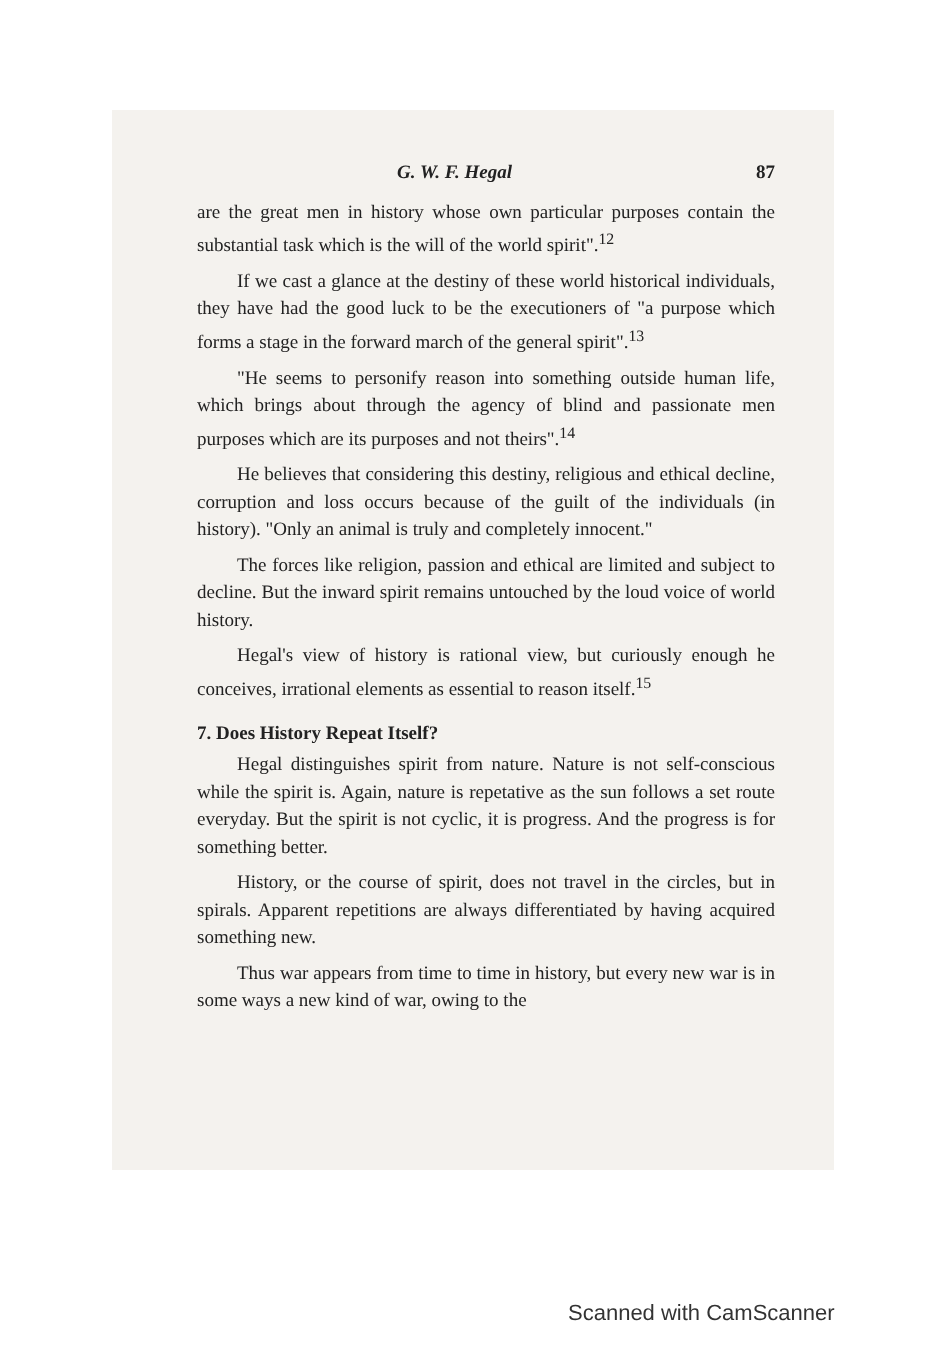G. W. F. Hegal 87
are the great men in history whose own particular purposes contain the substantial task which is the will of the world spirit".<sup>12</sup>
If we cast a glance at the destiny of these world historical individuals, they have had the good luck to be the executioners of "a purpose which forms a stage in the forward march of the general spirit".<sup>13</sup>
"He seems to personify reason into something outside human life, which brings about through the agency of blind and passionate men purposes which are its purposes and not theirs".<sup>14</sup>
He believes that considering this destiny, religious and ethical decline, corruption and loss occurs because of the guilt of the individuals (in history). "Only an animal is truly and completely innocent."
The forces like religion, passion and ethical are limited and subject to decline. But the inward spirit remains untouched by the loud voice of world history.
Hegal's view of history is rational view, but curiously enough he conceives, irrational elements as essential to reason itself.<sup>15</sup>
7. Does History Repeat Itself?
Hegal distinguishes spirit from nature. Nature is not self-conscious while the spirit is. Again, nature is repetative as the sun follows a set route everyday. But the spirit is not cyclic, it is progress. And the progress is for something better.
History, or the course of spirit, does not travel in the circles, but in spirals. Apparent repetitions are always differentiated by having acquired something new.
Thus war appears from time to time in history, but every new war is in some ways a new kind of war, owing to the
Scanned with CamScanner